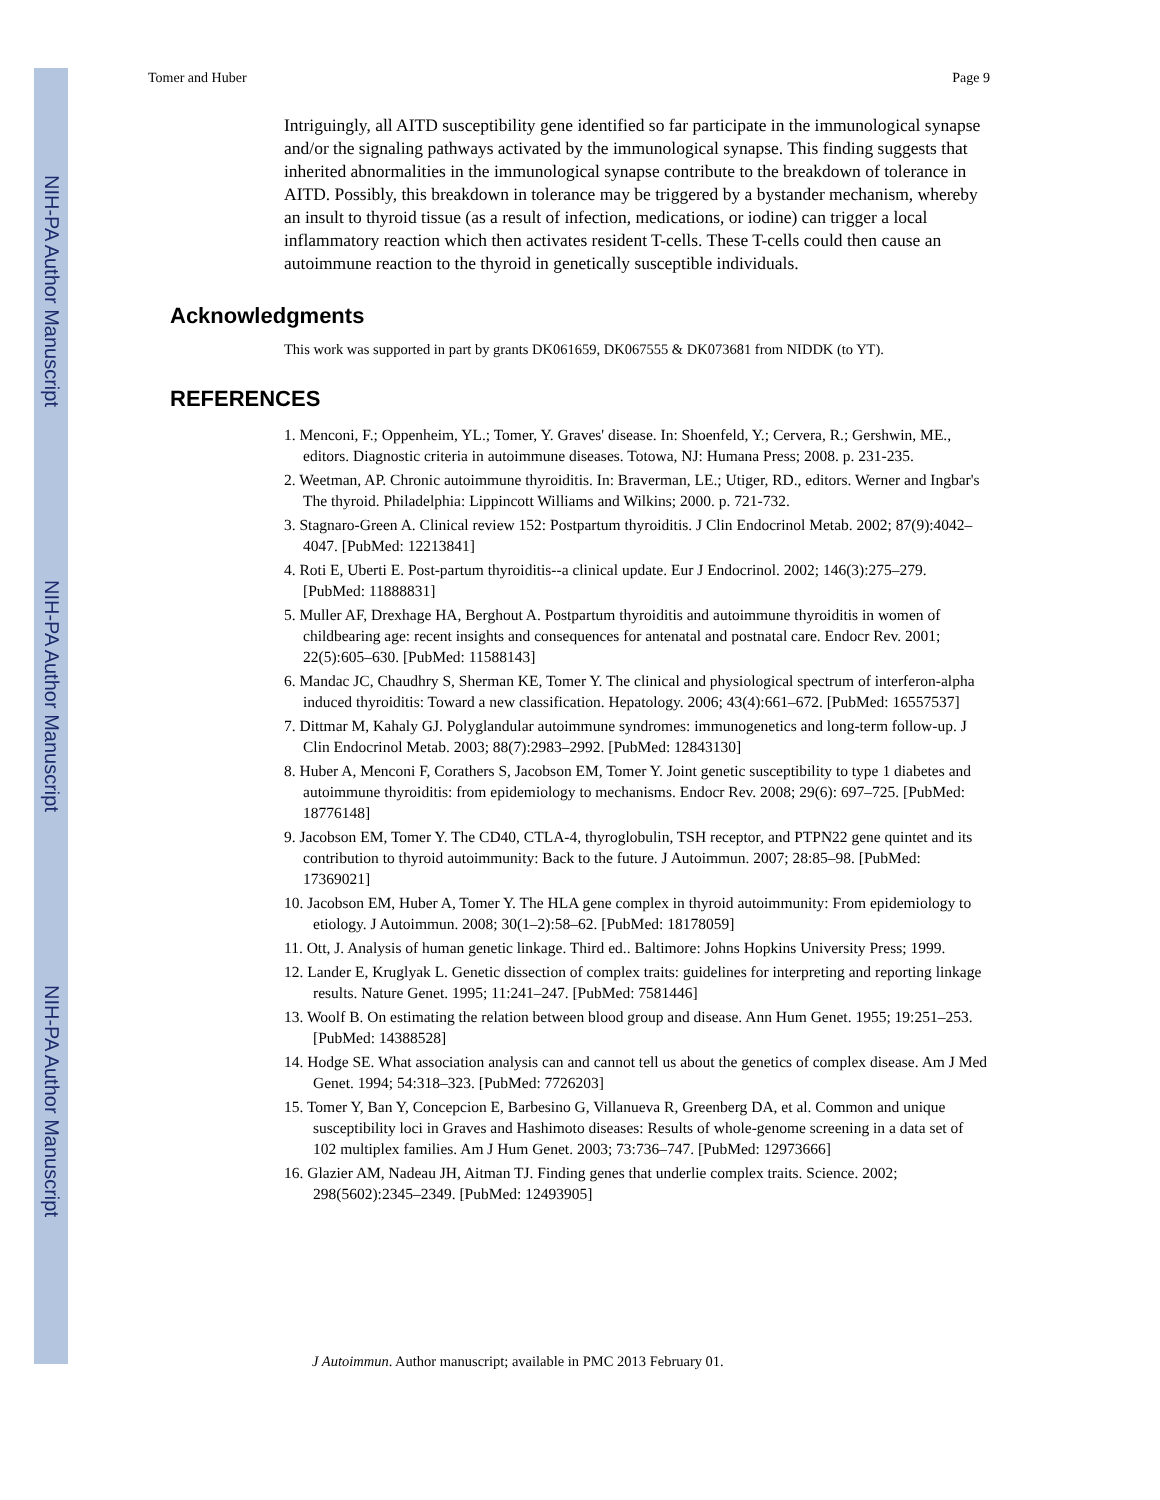NIH-PA Author Manuscript
NIH-PA Author Manuscript
NIH-PA Author Manuscript
Tomer and Huber Page 9
Intriguingly, all AITD susceptibility gene identified so far participate in the immunological synapse and/or the signaling pathways activated by the immunological synapse. This finding suggests that inherited abnormalities in the immunological synapse contribute to the breakdown of tolerance in AITD. Possibly, this breakdown in tolerance may be triggered by a bystander mechanism, whereby an insult to thyroid tissue (as a result of infection, medications, or iodine) can trigger a local inflammatory reaction which then activates resident T-cells. These T-cells could then cause an autoimmune reaction to the thyroid in genetically susceptible individuals.
Acknowledgments
This work was supported in part by grants DK061659, DK067555 & DK073681 from NIDDK (to YT).
REFERENCES
1. Menconi, F.; Oppenheim, YL.; Tomer, Y. Graves' disease. In: Shoenfeld, Y.; Cervera, R.; Gershwin, ME., editors. Diagnostic criteria in autoimmune diseases. Totowa, NJ: Humana Press; 2008. p. 231-235.
2. Weetman, AP. Chronic autoimmune thyroiditis. In: Braverman, LE.; Utiger, RD., editors. Werner and Ingbar's The thyroid. Philadelphia: Lippincott Williams and Wilkins; 2000. p. 721-732.
3. Stagnaro-Green A. Clinical review 152: Postpartum thyroiditis. J Clin Endocrinol Metab. 2002; 87(9):4042–4047. [PubMed: 12213841]
4. Roti E, Uberti E. Post-partum thyroiditis--a clinical update. Eur J Endocrinol. 2002; 146(3):275–279. [PubMed: 11888831]
5. Muller AF, Drexhage HA, Berghout A. Postpartum thyroiditis and autoimmune thyroiditis in women of childbearing age: recent insights and consequences for antenatal and postnatal care. Endocr Rev. 2001; 22(5):605–630. [PubMed: 11588143]
6. Mandac JC, Chaudhry S, Sherman KE, Tomer Y. The clinical and physiological spectrum of interferon-alpha induced thyroiditis: Toward a new classification. Hepatology. 2006; 43(4):661–672. [PubMed: 16557537]
7. Dittmar M, Kahaly GJ. Polyglandular autoimmune syndromes: immunogenetics and long-term follow-up. J Clin Endocrinol Metab. 2003; 88(7):2983–2992. [PubMed: 12843130]
8. Huber A, Menconi F, Corathers S, Jacobson EM, Tomer Y. Joint genetic susceptibility to type 1 diabetes and autoimmune thyroiditis: from epidemiology to mechanisms. Endocr Rev. 2008; 29(6): 697–725. [PubMed: 18776148]
9. Jacobson EM, Tomer Y. The CD40, CTLA-4, thyroglobulin, TSH receptor, and PTPN22 gene quintet and its contribution to thyroid autoimmunity: Back to the future. J Autoimmun. 2007; 28:85–98. [PubMed: 17369021]
10. Jacobson EM, Huber A, Tomer Y. The HLA gene complex in thyroid autoimmunity: From epidemiology to etiology. J Autoimmun. 2008; 30(1–2):58–62. [PubMed: 18178059]
11. Ott, J. Analysis of human genetic linkage. Third ed.. Baltimore: Johns Hopkins University Press; 1999.
12. Lander E, Kruglyak L. Genetic dissection of complex traits: guidelines for interpreting and reporting linkage results. Nature Genet. 1995; 11:241–247. [PubMed: 7581446]
13. Woolf B. On estimating the relation between blood group and disease. Ann Hum Genet. 1955; 19:251–253. [PubMed: 14388528]
14. Hodge SE. What association analysis can and cannot tell us about the genetics of complex disease. Am J Med Genet. 1994; 54:318–323. [PubMed: 7726203]
15. Tomer Y, Ban Y, Concepcion E, Barbesino G, Villanueva R, Greenberg DA, et al. Common and unique susceptibility loci in Graves and Hashimoto diseases: Results of whole-genome screening in a data set of 102 multiplex families. Am J Hum Genet. 2003; 73:736–747. [PubMed: 12973666]
16. Glazier AM, Nadeau JH, Aitman TJ. Finding genes that underlie complex traits. Science. 2002; 298(5602):2345–2349. [PubMed: 12493905]
J Autoimmun. Author manuscript; available in PMC 2013 February 01.